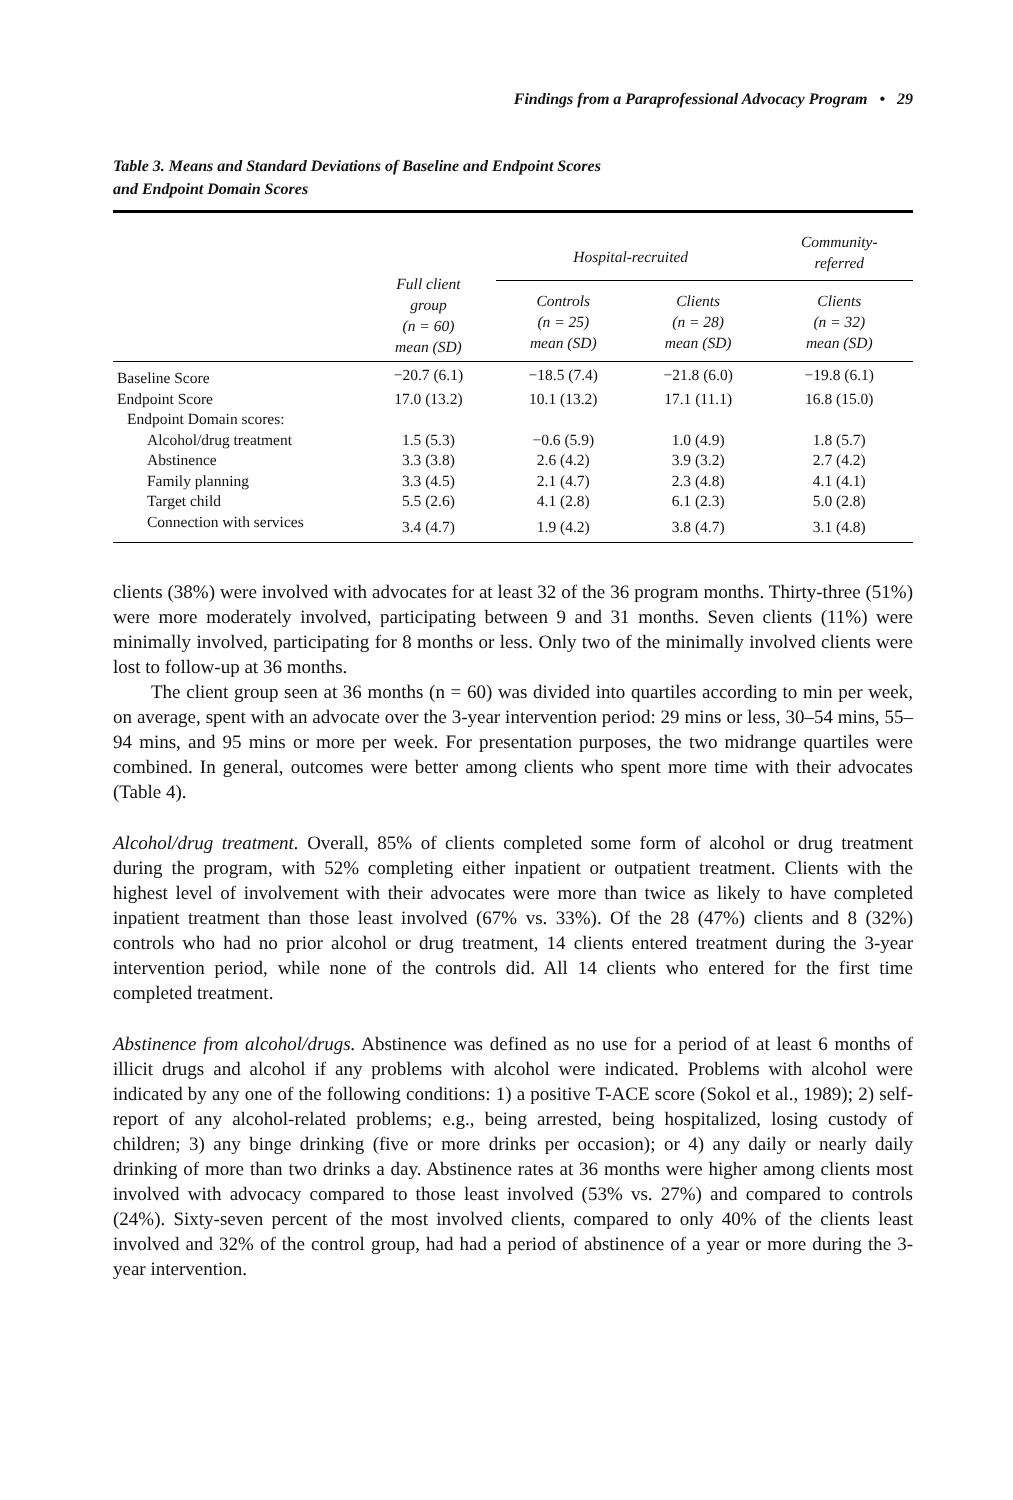Findings from a Paraprofessional Advocacy Program • 29
Table 3. Means and Standard Deviations of Baseline and Endpoint Scores
and Endpoint Domain Scores
| | Full client group (n = 60) mean (SD) | Hospital-recruited | | Community- referred |
| --- | --- | --- | --- | --- |
| | | Controls (n = 25) mean (SD) | Clients (n = 28) mean (SD) | Clients (n = 32) mean (SD) |
| Baseline Score | −20.7 (6.1) | −18.5 (7.4) | −21.8 (6.0) | −19.8 (6.1) |
| Endpoint Score | 17.0 (13.2) | 10.1 (13.2) | 17.1 (11.1) | 16.8 (15.0) |
| Endpoint Domain scores: | | | | |
| Alcohol/drug treatment | 1.5 (5.3) | −0.6 (5.9) | 1.0 (4.9) | 1.8 (5.7) |
| Abstinence | 3.3 (3.8) | 2.6 (4.2) | 3.9 (3.2) | 2.7 (4.2) |
| Family planning | 3.3 (4.5) | 2.1 (4.7) | 2.3 (4.8) | 4.1 (4.1) |
| Target child | 5.5 (2.6) | 4.1 (2.8) | 6.1 (2.3) | 5.0 (2.8) |
| Connection with services | 3.4 (4.7) | 1.9 (4.2) | 3.8 (4.7) | 3.1 (4.8) |
clients (38%) were involved with advocates for at least 32 of the 36 program months. Thirty-three (51%) were more moderately involved, participating between 9 and 31 months. Seven clients (11%) were minimally involved, participating for 8 months or less. Only two of the minimally involved clients were lost to follow-up at 36 months.
The client group seen at 36 months (n = 60) was divided into quartiles according to min per week, on average, spent with an advocate over the 3-year intervention period: 29 mins or less, 30–54 mins, 55–94 mins, and 95 mins or more per week. For presentation purposes, the two midrange quartiles were combined. In general, outcomes were better among clients who spent more time with their advocates (Table 4).
Alcohol/drug treatment. Overall, 85% of clients completed some form of alcohol or drug treatment during the program, with 52% completing either inpatient or outpatient treatment. Clients with the highest level of involvement with their advocates were more than twice as likely to have completed inpatient treatment than those least involved (67% vs. 33%). Of the 28 (47%) clients and 8 (32%) controls who had no prior alcohol or drug treatment, 14 clients entered treatment during the 3-year intervention period, while none of the controls did. All 14 clients who entered for the first time completed treatment.
Abstinence from alcohol/drugs. Abstinence was defined as no use for a period of at least 6 months of illicit drugs and alcohol if any problems with alcohol were indicated. Problems with alcohol were indicated by any one of the following conditions: 1) a positive T-ACE score (Sokol et al., 1989); 2) self-report of any alcohol-related problems; e.g., being arrested, being hospitalized, losing custody of children; 3) any binge drinking (five or more drinks per occasion); or 4) any daily or nearly daily drinking of more than two drinks a day. Abstinence rates at 36 months were higher among clients most involved with advocacy compared to those least involved (53% vs. 27%) and compared to controls (24%). Sixty-seven percent of the most involved clients, compared to only 40% of the clients least involved and 32% of the control group, had had a period of abstinence of a year or more during the 3-year intervention.